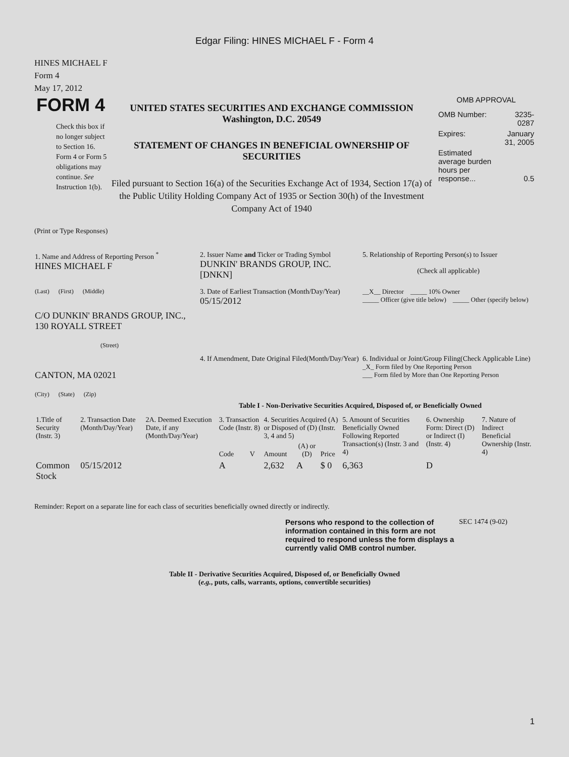Edgar Filing: HINES MICHAEL F - Form 4
HINES MICHAEL F
Form 4
May 17, 2012
FORM 4
Check this box if no longer subject to Section 16. Form 4 or Form 5 obligations may continue. See Instruction 1(b).
UNITED STATES SECURITIES AND EXCHANGE COMMISSION
Washington, D.C. 20549
STATEMENT OF CHANGES IN BENEFICIAL OWNERSHIP OF SECURITIES
Filed pursuant to Section 16(a) of the Securities Exchange Act of 1934, Section 17(a) of the Public Utility Holding Company Act of 1935 or Section 30(h) of the Investment Company Act of 1940
OMB APPROVAL
| OMB Number: | 3235-0287 |
| Expires: | January 31, 2005 |
| Estimated average burden hours per response... | 0.5 |
(Print or Type Responses)
| 1. Name and Address of Reporting Person <sup>*</sup> HINES MICHAEL F | 2. Issuer Name and Ticker or Trading Symbol DUNKIN' BRANDS GROUP, INC. [DNKN] | 5. Relationship of Reporting Person(s) to Issuer (Check all applicable) |
| (Last) (First) (Middle) C/O DUNKIN' BRANDS GROUP, INC., 130 ROYALL STREET (Street) | 3. Date of Earliest Transaction (Month/Day/Year) 05/15/2012 | __X__ Director _____ 10% Owner _____ Officer (give title below) _____ Other (specify below) |
| CANTON, MA 02021 (City) (State) (Zip) | 4. If Amendment, Date Original Filed(Month/Day/Year) | 6. Individual or Joint/Group Filing(Check Applicable Line) _X_ Form filed by One Reporting Person ___ Form filed by More than One Reporting Person |
Table I - Non-Derivative Securities Acquired, Disposed of, or Beneficially Owned
| 1.Title of Security (Instr. 3) | 2. Transaction Date (Month/Day/Year) | 2A. Deemed Execution Date, if any (Month/Day/Year) | 3. Transaction Code (Instr. 8) | | 4. Securities Acquired (A) or Disposed of (D) (Instr. 3, 4 and 5) | | | 5. Amount of Securities Beneficially Owned Following Reported Transaction(s) (Instr. 3 and 4) | 6. Ownership Form: Direct (D) or Indirect (I) (Instr. 4) | 7. Nature of Indirect Beneficial Ownership (Instr. 4) |
| --- | --- | --- | --- | --- | --- | --- | --- | --- | --- | --- |
| | | | Code | V | Amount | (A) or (D) | Price | | | |
| Common Stock | 05/15/2012 | | A | | 2,632 | A | $ 0 | 6,363 | D | |
Reminder: Report on a separate line for each class of securities beneficially owned directly or indirectly.
Persons who respond to the collection of information contained in this form are not required to respond unless the form displays a currently valid OMB control number.
SEC 1474 (9-02)
Table II - Derivative Securities Acquired, Disposed of, or Beneficially Owned
(e.g., puts, calls, warrants, options, convertible securities)
1